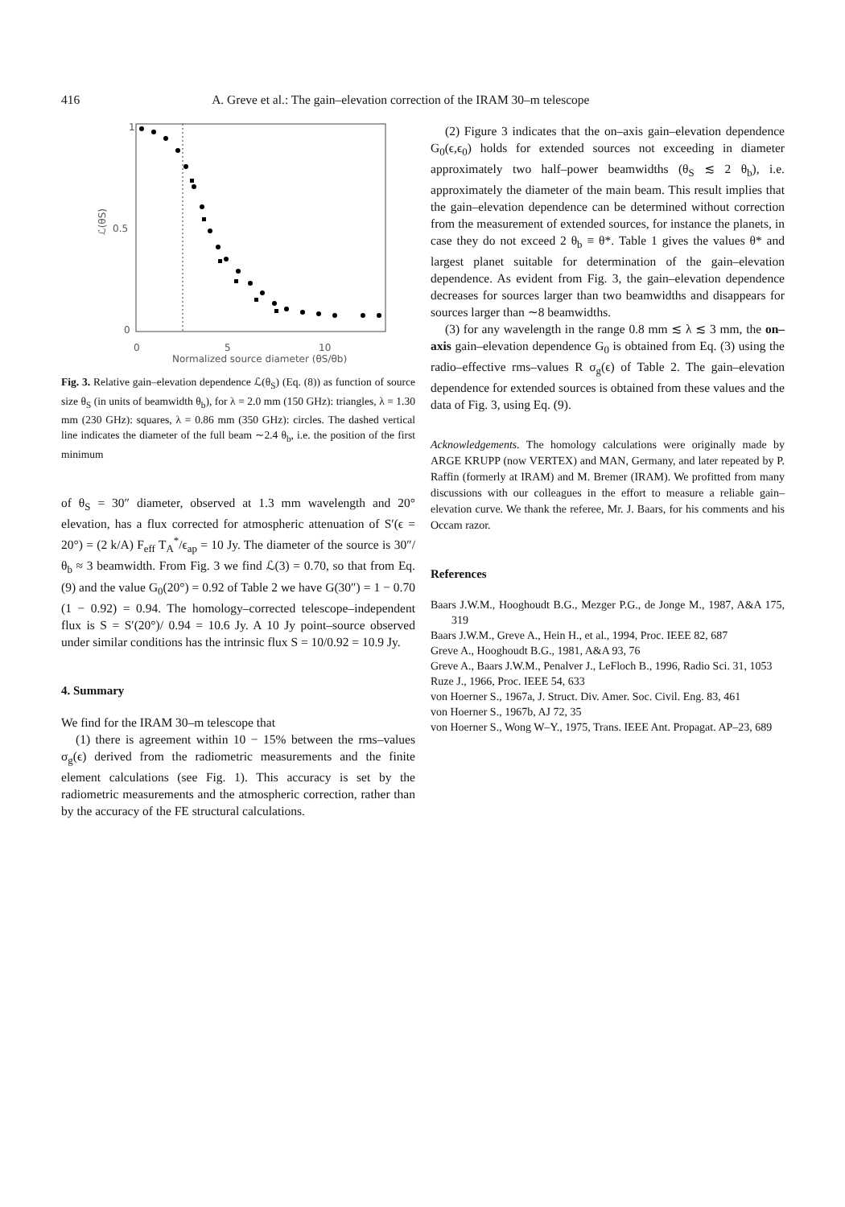416 A. Greve et al.: The gain–elevation correction of the IRAM 30–m telescope
1
0.5
0
0
5
10
Normalized source diameter (θS/θb)
ℒ(θS)
Fig. 3. Relative gain–elevation dependence ℒ(θ<sub>S</sub>) (Eq. (8)) as function of source size θ<sub>S</sub> (in units of beamwidth θ<sub>b</sub>), for λ = 2.0 mm (150 GHz): triangles, λ = 1.30 mm (230 GHz): squares, λ = 0.86 mm (350 GHz): circles. The dashed vertical line indicates the diameter of the full beam ∼2.4 θ<sub>b</sub>, i.e. the position of the first minimum
of θ<sub>S</sub> = 30″ diameter, observed at 1.3 mm wavelength and 20° elevation, has a flux corrected for atmospheric attenuation of S′(ϵ = 20°) = (2 k/A) F<sub>eff</sub> T<sub>A</sub><sup>*</sup>/ϵ<sub>ap</sub> = 10 Jy. The diameter of the source is 30″/θ<sub>b</sub> ≈ 3 beamwidth. From Fig. 3 we find ℒ(3) = 0.70, so that from Eq. (9) and the value G<sub>0</sub>(20°) = 0.92 of Table 2 we have G(30″) = 1 − 0.70 (1 − 0.92) = 0.94. The homology–corrected telescope–independent flux is S = S′(20°)/ 0.94 = 10.6 Jy. A 10 Jy point–source observed under similar conditions has the intrinsic flux S = 10/0.92 = 10.9 Jy.
4. Summary
We find for the IRAM 30–m telescope that
(1) there is agreement within 10 − 15% between the rms–values σ<sub>g</sub>(ϵ) derived from the radiometric measurements and the finite element calculations (see Fig. 1). This accuracy is set by the radiometric measurements and the atmospheric correction, rather than by the accuracy of the FE structural calculations.
(2) Figure 3 indicates that the on–axis gain–elevation dependence G<sub>0</sub>(ϵ,ϵ<sub>0</sub>) holds for extended sources not exceeding in diameter approximately two half–power beamwidths (θ<sub>S</sub> ≲ 2 θ<sub>b</sub>), i.e. approximately the diameter of the main beam. This result implies that the gain–elevation dependence can be determined without correction from the measurement of extended sources, for instance the planets, in case they do not exceed 2 θ<sub>b</sub> ≡ θ*. Table 1 gives the values θ* and largest planet suitable for determination of the gain–elevation dependence. As evident from Fig. 3, the gain–elevation dependence decreases for sources larger than two beamwidths and disappears for sources larger than ∼8 beamwidths.
(3) for any wavelength in the range 0.8 mm ≲ λ ≲ 3 mm, the on–axis gain–elevation dependence G<sub>0</sub> is obtained from Eq. (3) using the radio–effective rms–values R σ<sub>g</sub>(ϵ) of Table 2. The gain–elevation dependence for extended sources is obtained from these values and the data of Fig. 3, using Eq. (9).
Acknowledgements. The homology calculations were originally made by ARGE KRUPP (now VERTEX) and MAN, Germany, and later repeated by P. Raffin (formerly at IRAM) and M. Bremer (IRAM). We profitted from many discussions with our colleagues in the effort to measure a reliable gain–elevation curve. We thank the referee, Mr. J. Baars, for his comments and his Occam razor.
References
Baars J.W.M., Hooghoudt B.G., Mezger P.G., de Jonge M., 1987, A&A 175, 319
Baars J.W.M., Greve A., Hein H., et al., 1994, Proc. IEEE 82, 687
Greve A., Hooghoudt B.G., 1981, A&A 93, 76
Greve A., Baars J.W.M., Penalver J., LeFloch B., 1996, Radio Sci. 31, 1053
Ruze J., 1966, Proc. IEEE 54, 633
von Hoerner S., 1967a, J. Struct. Div. Amer. Soc. Civil. Eng. 83, 461
von Hoerner S., 1967b, AJ 72, 35
von Hoerner S., Wong W–Y., 1975, Trans. IEEE Ant. Propagat. AP–23, 689